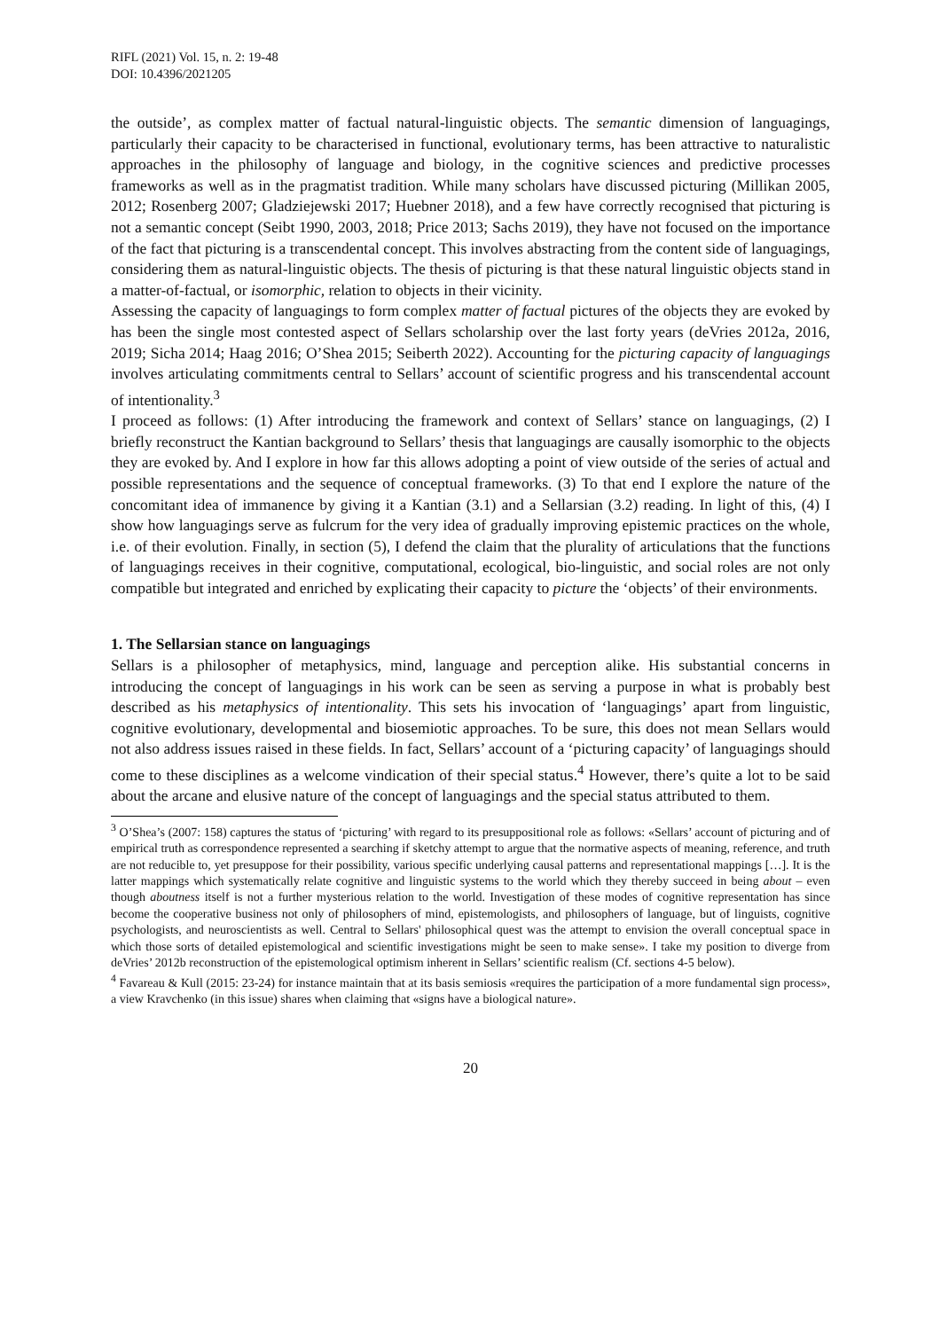RIFL (2021) Vol. 15, n. 2: 19-48
DOI: 10.4396/2021205
the outside’, as complex matter of factual natural-linguistic objects. The semantic dimension of languagings, particularly their capacity to be characterised in functional, evolutionary terms, has been attractive to naturalistic approaches in the philosophy of language and biology, in the cognitive sciences and predictive processes frameworks as well as in the pragmatist tradition. While many scholars have discussed picturing (Millikan 2005, 2012; Rosenberg 2007; Gladziejewski 2017; Huebner 2018), and a few have correctly recognised that picturing is not a semantic concept (Seibt 1990, 2003, 2018; Price 2013; Sachs 2019), they have not focused on the importance of the fact that picturing is a transcendental concept. This involves abstracting from the content side of languagings, considering them as natural-linguistic objects. The thesis of picturing is that these natural linguistic objects stand in a matter-of-factual, or isomorphic, relation to objects in their vicinity.
Assessing the capacity of languagings to form complex matter of factual pictures of the objects they are evoked by has been the single most contested aspect of Sellars scholarship over the last forty years (deVries 2012a, 2016, 2019; Sicha 2014; Haag 2016; O’Shea 2015; Seiberth 2022). Accounting for the picturing capacity of languagings involves articulating commitments central to Sellars’ account of scientific progress and his transcendental account of intentionality.<sup>3</sup>
I proceed as follows: (1) After introducing the framework and context of Sellars’ stance on languagings, (2) I briefly reconstruct the Kantian background to Sellars’ thesis that languagings are causally isomorphic to the objects they are evoked by. And I explore in how far this allows adopting a point of view outside of the series of actual and possible representations and the sequence of conceptual frameworks. (3) To that end I explore the nature of the concomitant idea of immanence by giving it a Kantian (3.1) and a Sellarsian (3.2) reading. In light of this, (4) I show how languagings serve as fulcrum for the very idea of gradually improving epistemic practices on the whole, i.e. of their evolution. Finally, in section (5), I defend the claim that the plurality of articulations that the functions of languagings receives in their cognitive, computational, ecological, bio-linguistic, and social roles are not only compatible but integrated and enriched by explicating their capacity to picture the ‘objects’ of their environments.
1. The Sellarsian stance on languagings
Sellars is a philosopher of metaphysics, mind, language and perception alike. His substantial concerns in introducing the concept of languagings in his work can be seen as serving a purpose in what is probably best described as his metaphysics of intentionality. This sets his invocation of ‘languagings’ apart from linguistic, cognitive evolutionary, developmental and biosemiotic approaches. To be sure, this does not mean Sellars would not also address issues raised in these fields. In fact, Sellars’ account of a ‘picturing capacity’ of languagings should come to these disciplines as a welcome vindication of their special status.<sup>4</sup> However, there’s quite a lot to be said about the arcane and elusive nature of the concept of languagings and the special status attributed to them.
<sup>3</sup> O’Shea’s (2007: 158) captures the status of ‘picturing’ with regard to its presuppositional role as follows: «Sellars’ account of picturing and of empirical truth as correspondence represented a searching if sketchy attempt to argue that the normative aspects of meaning, reference, and truth are not reducible to, yet presuppose for their possibility, various specific underlying causal patterns and representational mappings […]. It is the latter mappings which systematically relate cognitive and linguistic systems to the world which they thereby succeed in being about – even though aboutness itself is not a further mysterious relation to the world. Investigation of these modes of cognitive representation has since become the cooperative business not only of philosophers of mind, epistemologists, and philosophers of language, but of linguists, cognitive psychologists, and neuroscientists as well. Central to Sellars' philosophical quest was the attempt to envision the overall conceptual space in which those sorts of detailed epistemological and scientific investigations might be seen to make sense». I take my position to diverge from deVries’ 2012b reconstruction of the epistemological optimism inherent in Sellars’ scientific realism (Cf. sections 4-5 below).
<sup>4</sup> Favareau & Kull (2015: 23-24) for instance maintain that at its basis semiosis «requires the participation of a more fundamental sign process», a view Kravchenko (in this issue) shares when claiming that «signs have a biological nature».
20